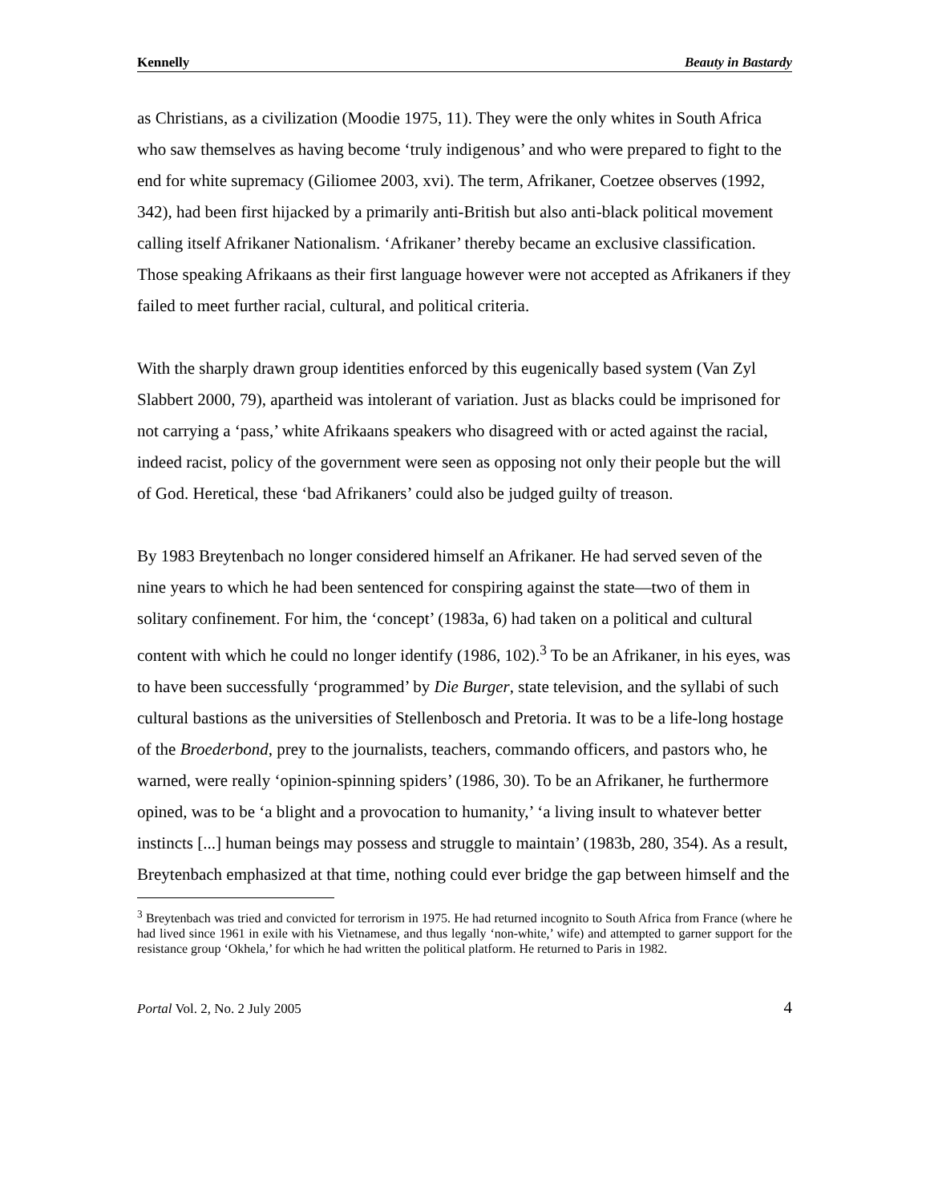Kennelly Beauty in Bastardy
as Christians, as a civilization (Moodie 1975, 11). They were the only whites in South Africa who saw themselves as having become ‘truly indigenous’ and who were prepared to fight to the end for white supremacy (Giliomee 2003, xvi). The term, Afrikaner, Coetzee observes (1992, 342), had been first hijacked by a primarily anti-British but also anti-black political movement calling itself Afrikaner Nationalism. ‘Afrikaner’ thereby became an exclusive classification. Those speaking Afrikaans as their first language however were not accepted as Afrikaners if they failed to meet further racial, cultural, and political criteria.
With the sharply drawn group identities enforced by this eugenically based system (Van Zyl Slabbert 2000, 79), apartheid was intolerant of variation. Just as blacks could be imprisoned for not carrying a ‘pass,’ white Afrikaans speakers who disagreed with or acted against the racial, indeed racist, policy of the government were seen as opposing not only their people but the will of God. Heretical, these ‘bad Afrikaners’ could also be judged guilty of treason.
By 1983 Breytenbach no longer considered himself an Afrikaner. He had served seven of the nine years to which he had been sentenced for conspiring against the state—two of them in solitary confinement. For him, the ‘concept’ (1983a, 6) had taken on a political and cultural content with which he could no longer identify (1986, 102).<sup>3</sup> To be an Afrikaner, in his eyes, was to have been successfully ‘programmed’ by Die Burger, state television, and the syllabi of such cultural bastions as the universities of Stellenbosch and Pretoria. It was to be a life-long hostage of the Broederbond, prey to the journalists, teachers, commando officers, and pastors who, he warned, were really ‘opinion-spinning spiders’ (1986, 30). To be an Afrikaner, he furthermore opined, was to be ‘a blight and a provocation to humanity,’ ‘a living insult to whatever better instincts [...] human beings may possess and struggle to maintain’ (1983b, 280, 354). As a result, Breytenbach emphasized at that time, nothing could ever bridge the gap between himself and the
<sup>3</sup> Breytenbach was tried and convicted for terrorism in 1975. He had returned incognito to South Africa from France (where he had lived since 1961 in exile with his Vietnamese, and thus legally ‘non-white,’ wife) and attempted to garner support for the resistance group ‘Okhela,’ for which he had written the political platform. He returned to Paris in 1982.
Portal Vol. 2, No. 2 July 2005 4